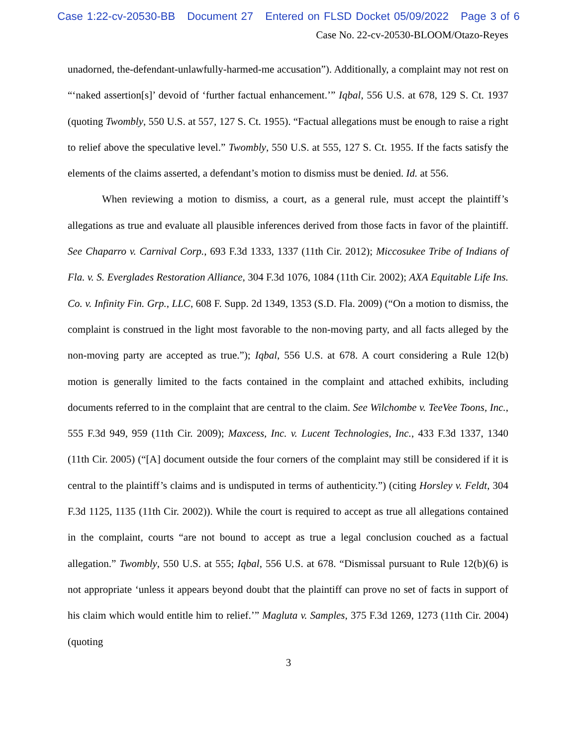Case 1:22-cv-20530-BB Document 27 Entered on FLSD Docket 05/09/2022 Page 3 of 6
Case No. 22-cv-20530-BLOOM/Otazo-Reyes
unadorned, the-defendant-unlawfully-harmed-me accusation”). Additionally, a complaint may not rest on “‘naked assertion[s]’ devoid of ‘further factual enhancement.’” Iqbal, 556 U.S. at 678, 129 S. Ct. 1937 (quoting Twombly, 550 U.S. at 557, 127 S. Ct. 1955). “Factual allegations must be enough to raise a right to relief above the speculative level.” Twombly, 550 U.S. at 555, 127 S. Ct. 1955. If the facts satisfy the elements of the claims asserted, a defendant’s motion to dismiss must be denied. Id. at 556.
When reviewing a motion to dismiss, a court, as a general rule, must accept the plaintiff’s allegations as true and evaluate all plausible inferences derived from those facts in favor of the plaintiff. See Chaparro v. Carnival Corp., 693 F.3d 1333, 1337 (11th Cir. 2012); Miccosukee Tribe of Indians of Fla. v. S. Everglades Restoration Alliance, 304 F.3d 1076, 1084 (11th Cir. 2002); AXA Equitable Life Ins. Co. v. Infinity Fin. Grp., LLC, 608 F. Supp. 2d 1349, 1353 (S.D. Fla. 2009) (“On a motion to dismiss, the complaint is construed in the light most favorable to the non-moving party, and all facts alleged by the non-moving party are accepted as true.”); Iqbal, 556 U.S. at 678. A court considering a Rule 12(b) motion is generally limited to the facts contained in the complaint and attached exhibits, including documents referred to in the complaint that are central to the claim. See Wilchombe v. TeeVee Toons, Inc., 555 F.3d 949, 959 (11th Cir. 2009); Maxcess, Inc. v. Lucent Technologies, Inc., 433 F.3d 1337, 1340 (11th Cir. 2005) (“[A] document outside the four corners of the complaint may still be considered if it is central to the plaintiff’s claims and is undisputed in terms of authenticity.”) (citing Horsley v. Feldt, 304 F.3d 1125, 1135 (11th Cir. 2002)). While the court is required to accept as true all allegations contained in the complaint, courts “are not bound to accept as true a legal conclusion couched as a factual allegation.” Twombly, 550 U.S. at 555; Iqbal, 556 U.S. at 678. “Dismissal pursuant to Rule 12(b)(6) is not appropriate ‘unless it appears beyond doubt that the plaintiff can prove no set of facts in support of his claim which would entitle him to relief.’” Magluta v. Samples, 375 F.3d 1269, 1273 (11th Cir. 2004) (quoting
3